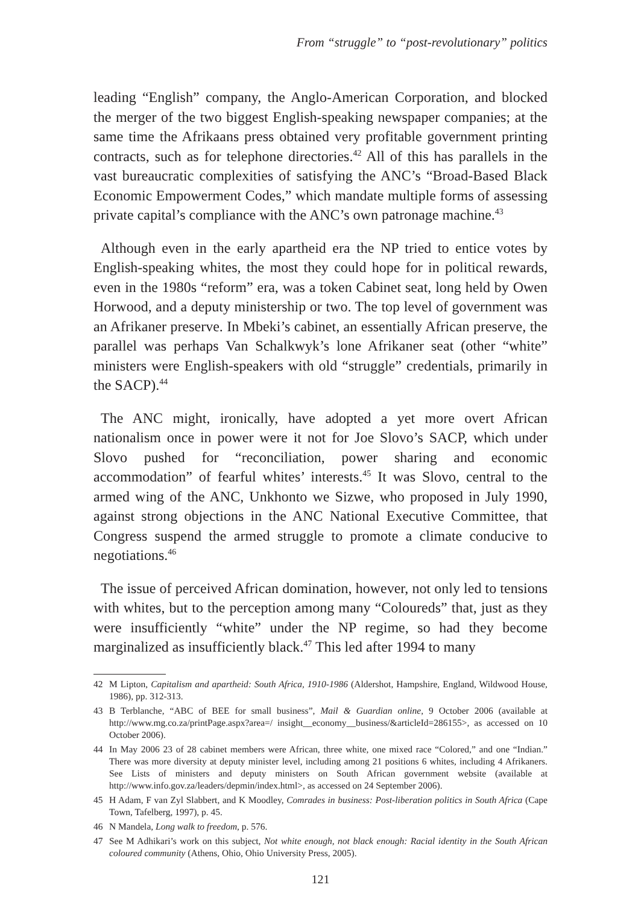From “struggle” to “post-revolutionary” politics
leading “English” company, the Anglo-American Corporation, and blocked the merger of the two biggest English-speaking newspaper companies; at the same time the Afrikaans press obtained very profitable government printing contracts, such as for telephone directories.<sup>42</sup> All of this has parallels in the vast bureaucratic complexities of satisfying the ANC’s “Broad-Based Black Economic Empowerment Codes,” which mandate multiple forms of assessing private capital’s compliance with the ANC’s own patronage machine.<sup>43</sup>
Although even in the early apartheid era the NP tried to entice votes by English-speaking whites, the most they could hope for in political rewards, even in the 1980s “reform” era, was a token Cabinet seat, long held by Owen Horwood, and a deputy ministership or two. The top level of government was an Afrikaner preserve. In Mbeki’s cabinet, an essentially African preserve, the parallel was perhaps Van Schalkwyk’s lone Afrikaner seat (other “white” ministers were English-speakers with old “struggle” credentials, primarily in the SACP).<sup>44</sup>
The ANC might, ironically, have adopted a yet more overt African nationalism once in power were it not for Joe Slovo’s SACP, which under Slovo pushed for “reconciliation, power sharing and economic accommodation” of fearful whites’ interests.<sup>45</sup> It was Slovo, central to the armed wing of the ANC, Unkhonto we Sizwe, who proposed in July 1990, against strong objections in the ANC National Executive Committee, that Congress suspend the armed struggle to promote a climate conducive to negotiations.<sup>46</sup>
The issue of perceived African domination, however, not only led to tensions with whites, but to the perception among many “Coloureds” that, just as they were insufficiently “white” under the NP regime, so had they become marginalized as insufficiently black.<sup>47</sup> This led after 1994 to many
42 M Lipton, Capitalism and apartheid: South Africa, 1910-1986 (Aldershot, Hampshire, England, Wildwood House, 1986), pp. 312-313.
43 B Terblanche, “ABC of BEE for small business”, Mail & Guardian online, 9 October 2006 (available at http://www.mg.co.za/printPage.aspx?area=/ insight__economy__business/&articleId=286155>, as accessed on 10 October 2006).
44 In May 2006 23 of 28 cabinet members were African, three white, one mixed race “Colored,” and one “Indian.” There was more diversity at deputy minister level, including among 21 positions 6 whites, including 4 Afrikaners. See Lists of ministers and deputy ministers on South African government website (available at http://www.info.gov.za/leaders/depmin/index.html>, as accessed on 24 September 2006).
45 H Adam, F van Zyl Slabbert, and K Moodley, Comrades in business: Post-liberation politics in South Africa (Cape Town, Tafelberg, 1997), p. 45.
46 N Mandela, Long walk to freedom, p. 576.
47 See M Adhikari’s work on this subject, Not white enough, not black enough: Racial identity in the South African coloured community (Athens, Ohio, Ohio University Press, 2005).
121